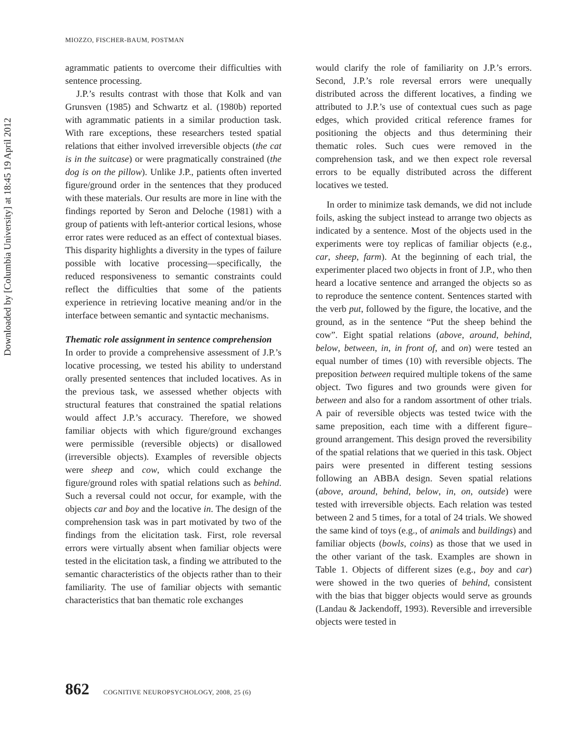Downloaded by [Columbia University] at 18:45 19 April 2012
MIOZZO, FISCHER-BAUM, POSTMAN
agrammatic patients to overcome their difficulties with sentence processing.
J.P.’s results contrast with those that Kolk and van Grunsven (1985) and Schwartz et al. (1980b) reported with agrammatic patients in a similar production task. With rare exceptions, these researchers tested spatial relations that either involved irreversible objects (the cat is in the suitcase) or were pragmatically constrained (the dog is on the pillow). Unlike J.P., patients often inverted figure/ground order in the sentences that they produced with these materials. Our results are more in line with the findings reported by Seron and Deloche (1981) with a group of patients with left-anterior cortical lesions, whose error rates were reduced as an effect of contextual biases. This disparity highlights a diversity in the types of failure possible with locative processing—specifically, the reduced responsiveness to semantic constraints could reflect the difficulties that some of the patients experience in retrieving locative meaning and/or in the interface between semantic and syntactic mechanisms.
Thematic role assignment in sentence comprehension
In order to provide a comprehensive assessment of J.P.’s locative processing, we tested his ability to understand orally presented sentences that included locatives. As in the previous task, we assessed whether objects with structural features that constrained the spatial relations would affect J.P.’s accuracy. Therefore, we showed familiar objects with which figure/ground exchanges were permissible (reversible objects) or disallowed (irreversible objects). Examples of reversible objects were sheep and cow, which could exchange the figure/ground roles with spatial relations such as behind. Such a reversal could not occur, for example, with the objects car and boy and the locative in. The design of the comprehension task was in part motivated by two of the findings from the elicitation task. First, role reversal errors were virtually absent when familiar objects were tested in the elicitation task, a finding we attributed to the semantic characteristics of the objects rather than to their familiarity. The use of familiar objects with semantic characteristics that ban thematic role exchanges
would clarify the role of familiarity on J.P.’s errors. Second, J.P.’s role reversal errors were unequally distributed across the different locatives, a finding we attributed to J.P.’s use of contextual cues such as page edges, which provided critical reference frames for positioning the objects and thus determining their thematic roles. Such cues were removed in the comprehension task, and we then expect role reversal errors to be equally distributed across the different locatives we tested.
In order to minimize task demands, we did not include foils, asking the subject instead to arrange two objects as indicated by a sentence. Most of the objects used in the experiments were toy replicas of familiar objects (e.g., car, sheep, farm). At the beginning of each trial, the experimenter placed two objects in front of J.P., who then heard a locative sentence and arranged the objects so as to reproduce the sentence content. Sentences started with the verb put, followed by the figure, the locative, and the ground, as in the sentence “Put the sheep behind the cow”. Eight spatial relations (above, around, behind, below, between, in, in front of, and on) were tested an equal number of times (10) with reversible objects. The preposition between required multiple tokens of the same object. Two figures and two grounds were given for between and also for a random assortment of other trials. A pair of reversible objects was tested twice with the same preposition, each time with a different figure–ground arrangement. This design proved the reversibility of the spatial relations that we queried in this task. Object pairs were presented in different testing sessions following an ABBA design. Seven spatial relations (above, around, behind, below, in, on, outside) were tested with irreversible objects. Each relation was tested between 2 and 5 times, for a total of 24 trials. We showed the same kind of toys (e.g., of animals and buildings) and familiar objects (bowls, coins) as those that we used in the other variant of the task. Examples are shown in Table 1. Objects of different sizes (e.g., boy and car) were showed in the two queries of behind, consistent with the bias that bigger objects would serve as grounds (Landau & Jackendoff, 1993). Reversible and irreversible objects were tested in
862 COGNITIVE NEUROPSYCHOLOGY, 2008, 25 (6)